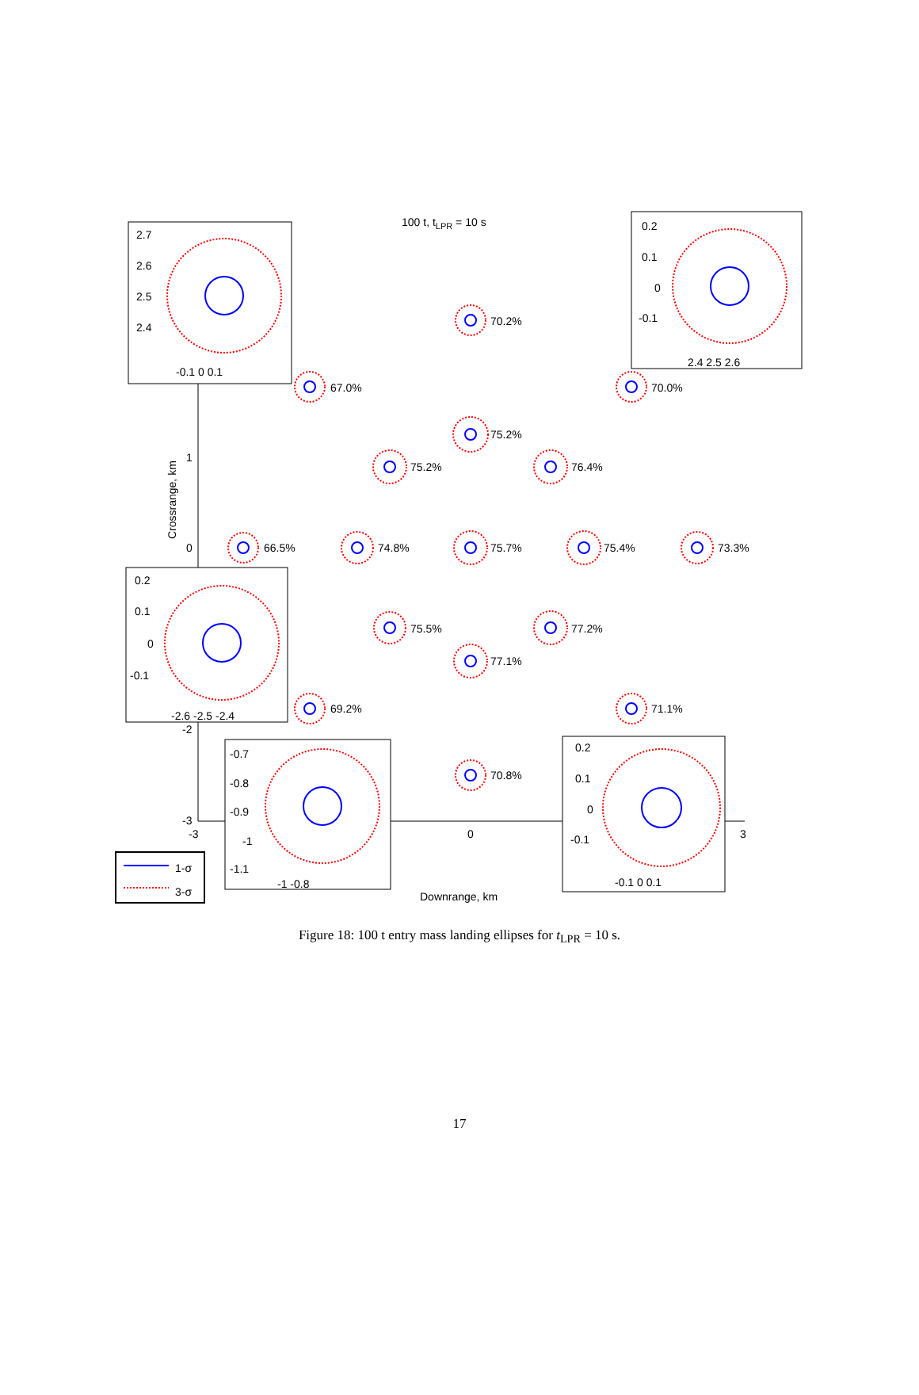100 t, tLPR = 10 s
1
0
-2
-3
-3
0
3
Downrange, km
Crossrange, km
67.0%
70.2%
70.0%
75.2%
75.2%
76.4%
66.5%
74.8%
75.7%
75.4%
73.3%
75.5%
77.2%
77.1%
69.2%
71.1%
70.8%
2.7
2.6
2.5
2.4
-0.1 0 0.1
0.2
0.1
0
-0.1
2.4 2.5 2.6
0.2
0.1
0
-0.1
-2.6 -2.5 -2.4
-0.7
-0.8
-0.9
-1
-1.1
-1 -0.8
0.2
0.1
0
-0.1
-0.1 0 0.1
1-σ
3-σ
Figure 18: 100 t entry mass landing ellipses for t<sub>LPR</sub> = 10 s.
17